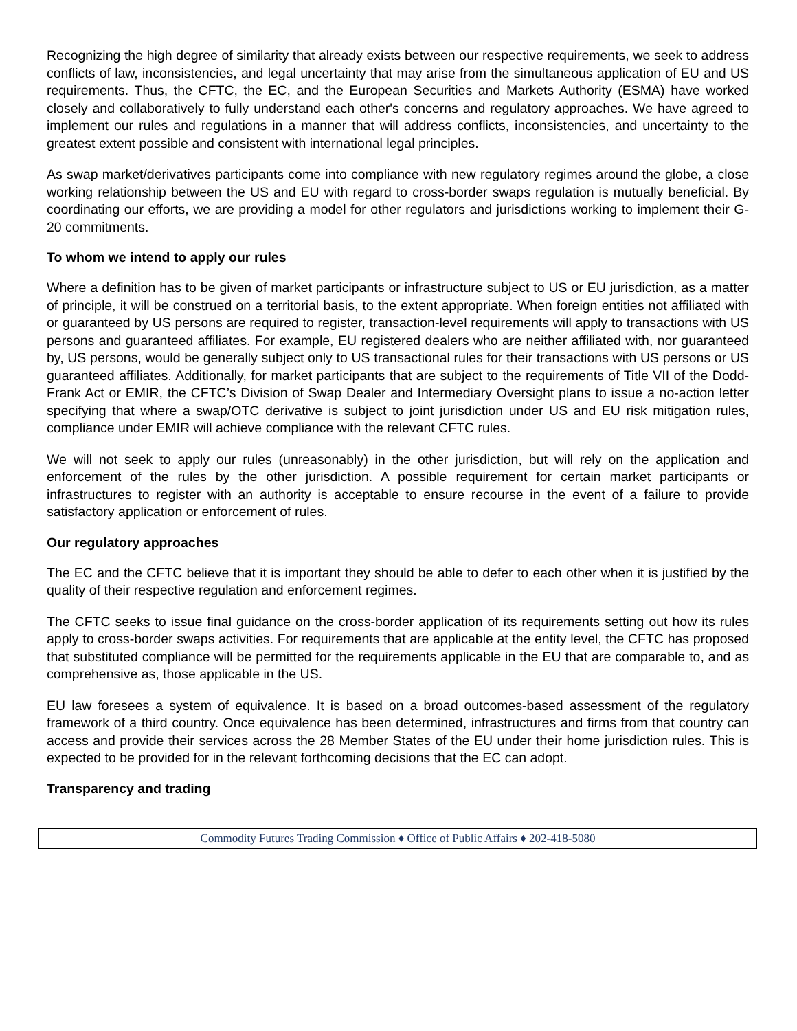Recognizing the high degree of similarity that already exists between our respective requirements, we seek to address conflicts of law, inconsistencies, and legal uncertainty that may arise from the simultaneous application of EU and US requirements. Thus, the CFTC, the EC, and the European Securities and Markets Authority (ESMA) have worked closely and collaboratively to fully understand each other's concerns and regulatory approaches. We have agreed to implement our rules and regulations in a manner that will address conflicts, inconsistencies, and uncertainty to the greatest extent possible and consistent with international legal principles.
As swap market/derivatives participants come into compliance with new regulatory regimes around the globe, a close working relationship between the US and EU with regard to cross-border swaps regulation is mutually beneficial. By coordinating our efforts, we are providing a model for other regulators and jurisdictions working to implement their G-20 commitments.
To whom we intend to apply our rules
Where a definition has to be given of market participants or infrastructure subject to US or EU jurisdiction, as a matter of principle, it will be construed on a territorial basis, to the extent appropriate. When foreign entities not affiliated with or guaranteed by US persons are required to register, transaction-level requirements will apply to transactions with US persons and guaranteed affiliates. For example, EU registered dealers who are neither affiliated with, nor guaranteed by, US persons, would be generally subject only to US transactional rules for their transactions with US persons or US guaranteed affiliates. Additionally, for market participants that are subject to the requirements of Title VII of the Dodd-Frank Act or EMIR, the CFTC’s Division of Swap Dealer and Intermediary Oversight plans to issue a no-action letter specifying that where a swap/OTC derivative is subject to joint jurisdiction under US and EU risk mitigation rules, compliance under EMIR will achieve compliance with the relevant CFTC rules.
We will not seek to apply our rules (unreasonably) in the other jurisdiction, but will rely on the application and enforcement of the rules by the other jurisdiction. A possible requirement for certain market participants or infrastructures to register with an authority is acceptable to ensure recourse in the event of a failure to provide satisfactory application or enforcement of rules.
Our regulatory approaches
The EC and the CFTC believe that it is important they should be able to defer to each other when it is justified by the quality of their respective regulation and enforcement regimes.
The CFTC seeks to issue final guidance on the cross-border application of its requirements setting out how its rules apply to cross-border swaps activities. For requirements that are applicable at the entity level, the CFTC has proposed that substituted compliance will be permitted for the requirements applicable in the EU that are comparable to, and as comprehensive as, those applicable in the US.
EU law foresees a system of equivalence. It is based on a broad outcomes-based assessment of the regulatory framework of a third country. Once equivalence has been determined, infrastructures and firms from that country can access and provide their services across the 28 Member States of the EU under their home jurisdiction rules. This is expected to be provided for in the relevant forthcoming decisions that the EC can adopt.
Transparency and trading
Commodity Futures Trading Commission ♦ Office of Public Affairs ♦ 202-418-5080